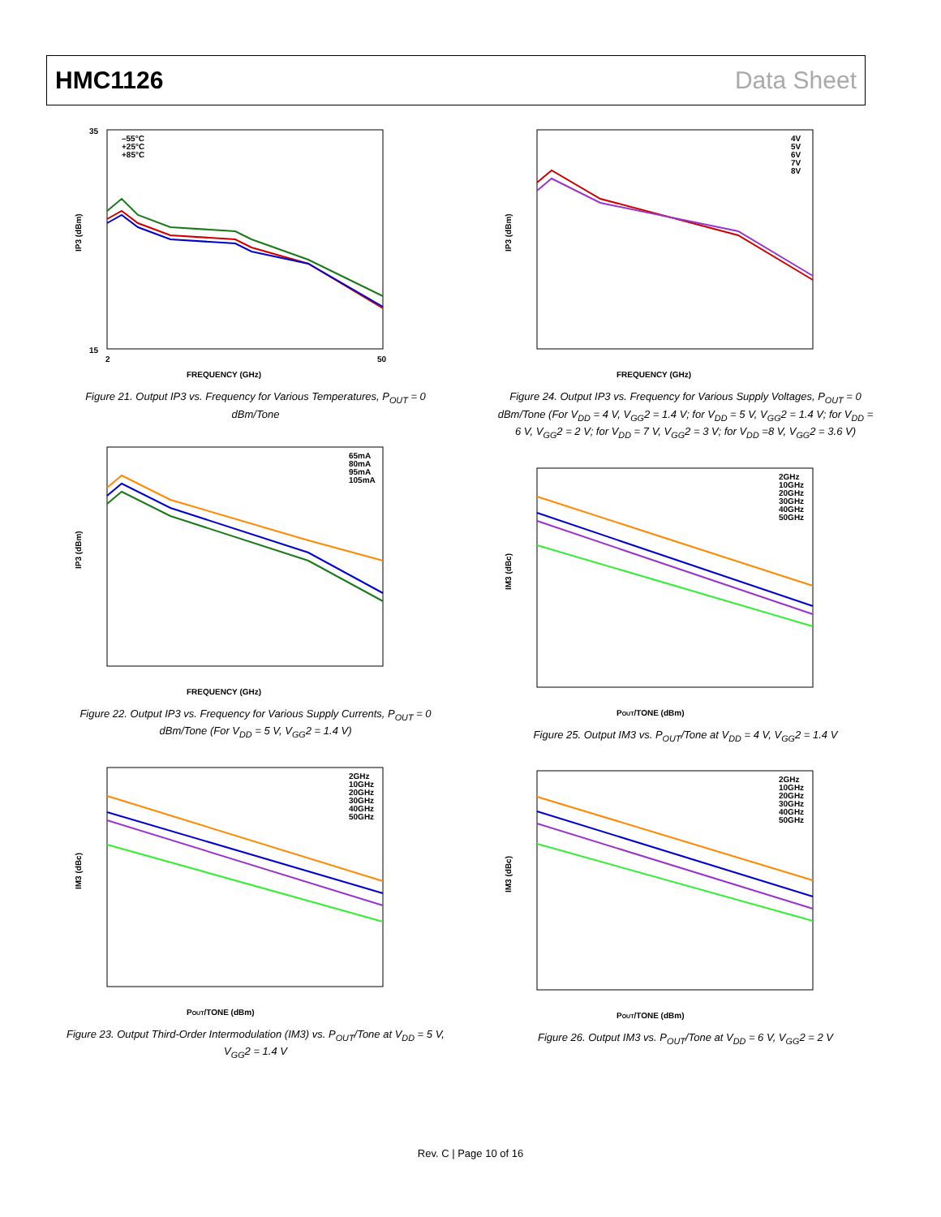HMC1126 Data Sheet
IP3 (dBm)
FREQUENCY (GHz)
35
15
2
50
–55°C
+25°C
+85°C
Figure 21. Output IP3 vs. Frequency for Various Temperatures, P<sub>OUT</sub> = 0 dBm/Tone
IP3 (dBm)
FREQUENCY (GHz)
65mA
80mA
95mA
105mA
Figure 22. Output IP3 vs. Frequency for Various Supply Currents, P<sub>OUT</sub> = 0 dBm/Tone (For V<sub>DD</sub> = 5 V, V<sub>GG</sub>2 = 1.4 V)
IM3 (dBc)
POUT/TONE (dBm)
2GHz
10GHz
20GHz
30GHz
40GHz
50GHz
Figure 23. Output Third-Order Intermodulation (IM3) vs. P<sub>OUT</sub>/Tone at V<sub>DD</sub> = 5 V, V<sub>GG</sub>2 = 1.4 V
IP3 (dBm)
FREQUENCY (GHz)
4V
5V
6V
7V
8V
Figure 24. Output IP3 vs. Frequency for Various Supply Voltages, P<sub>OUT</sub> = 0 dBm/Tone (For V<sub>DD</sub> = 4 V, V<sub>GG</sub>2 = 1.4 V; for V<sub>DD</sub> = 5 V, V<sub>GG</sub>2 = 1.4 V; for V<sub>DD</sub> = 6 V, V<sub>GG</sub>2 = 2 V; for V<sub>DD</sub> = 7 V, V<sub>GG</sub>2 = 3 V; for V<sub>DD</sub> =8 V, V<sub>GG</sub>2 = 3.6 V)
IM3 (dBc)
POUT/TONE (dBm)
2GHz
10GHz
20GHz
30GHz
40GHz
50GHz
Figure 25. Output IM3 vs. P<sub>OUT</sub>/Tone at V<sub>DD</sub> = 4 V, V<sub>GG</sub>2 = 1.4 V
IM3 (dBc)
POUT/TONE (dBm)
2GHz
10GHz
20GHz
30GHz
40GHz
50GHz
Figure 26. Output IM3 vs. P<sub>OUT</sub>/Tone at V<sub>DD</sub> = 6 V, V<sub>GG</sub>2 = 2 V
Rev. C | Page 10 of 16